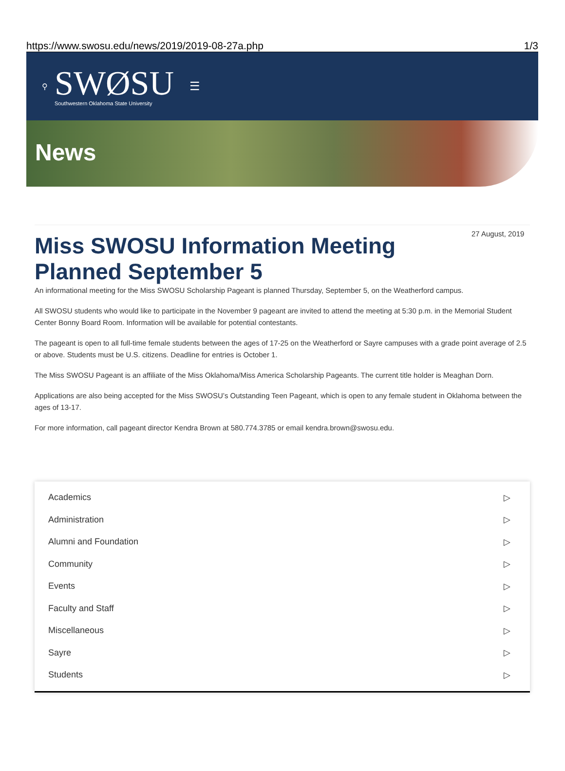https://www.swosu.edu/news/2019/2019-08-27a.php 1/3
⚲
SWØSU
Southwestern Oklahoma State University
☰
News
Miss SWOSU Information Meeting Planned September 5
27 August, 2019
An informational meeting for the Miss SWOSU Scholarship Pageant is planned Thursday, September 5, on the Weatherford campus.
All SWOSU students who would like to participate in the November 9 pageant are invited to attend the meeting at 5:30 p.m. in the Memorial Student Center Bonny Board Room. Information will be available for potential contestants.
The pageant is open to all full-time female students between the ages of 17-25 on the Weatherford or Sayre campuses with a grade point average of 2.5 or above. Students must be U.S. citizens. Deadline for entries is October 1.
The Miss SWOSU Pageant is an affiliate of the Miss Oklahoma/Miss America Scholarship Pageants. The current title holder is Meaghan Dorn.
Applications are also being accepted for the Miss SWOSU’s Outstanding Teen Pageant, which is open to any female student in Oklahoma between the ages of 13-17.
For more information, call pageant director Kendra Brown at 580.774.3785 or email kendra.brown@swosu.edu.
Academics ▷
Administration ▷
Alumni and Foundation ▷
Community ▷
Events ▷
Faculty and Staff ▷
Miscellaneous ▷
Sayre ▷
Students ▷